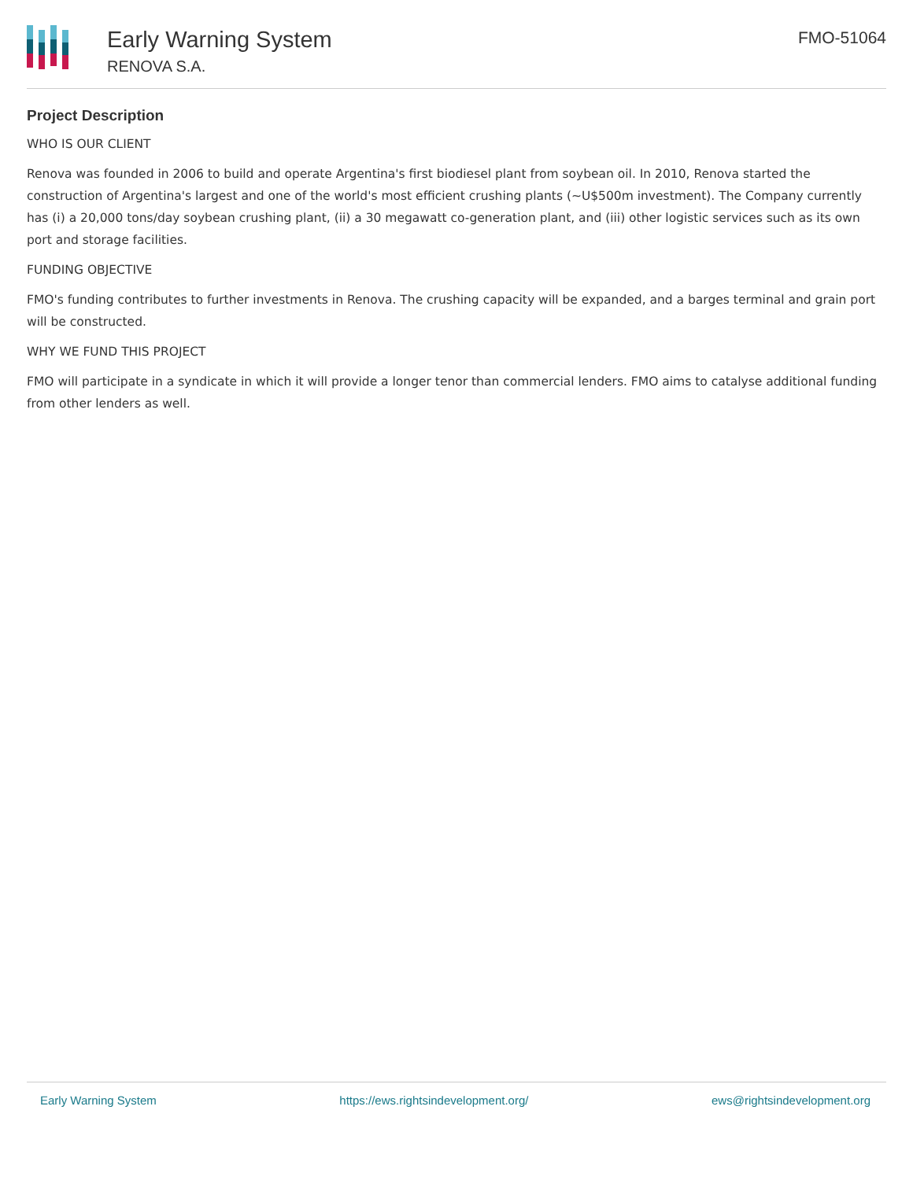Early Warning System
RENOVA S.A.
FMO-51064
Project Description
WHO IS OUR CLIENT
Renova was founded in 2006 to build and operate Argentina's first biodiesel plant from soybean oil. In 2010, Renova started the construction of Argentina's largest and one of the world's most efficient crushing plants (~U$500m investment). The Company currently has (i) a 20,000 tons/day soybean crushing plant, (ii) a 30 megawatt co-generation plant, and (iii) other logistic services such as its own port and storage facilities.
FUNDING OBJECTIVE
FMO's funding contributes to further investments in Renova. The crushing capacity will be expanded, and a barges terminal and grain port will be constructed.
WHY WE FUND THIS PROJECT
FMO will participate in a syndicate in which it will provide a longer tenor than commercial lenders. FMO aims to catalyse additional funding from other lenders as well.
Early Warning System https://ews.rightsindevelopment.org/ ews@rightsindevelopment.org